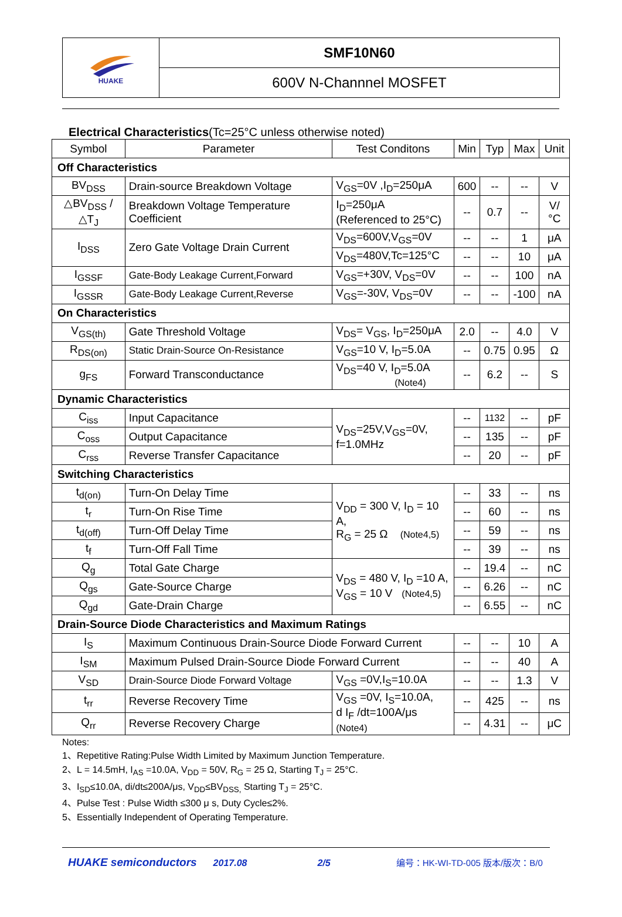HUAKE
SMF10N60
600V N-Channnel MOSFET
Electrical Characteristics(Tc=25°C unless otherwise noted)
| Symbol | Parameter | Test Conditons | Min | Typ | Max | Unit |
| --- | --- | --- | --- | --- | --- | --- |
| Off Characteristics | | | | | | |
| BV<sub>DSS</sub> | Drain-source Breakdown Voltage | V<sub>GS</sub>=0V ,I<sub>D</sub>=250μA | 600 | -- | -- | V |
| △BV<sub>DSS</sub> /△T<sub>J</sub> | Breakdown Voltage Temperature Coefficient | I<sub>D</sub>=250μA (Referenced to 25°C) | -- | 0.7 | -- | V/°C |
| I<sub>DSS</sub> | Zero Gate Voltage Drain Current | V<sub>DS</sub>=600V,V<sub>GS</sub>=0V | -- | -- | 1 | μA |
| | | V<sub>DS</sub>=480V,Tc=125°C | -- | -- | 10 | μA |
| I<sub>GSSF</sub> | Gate-Body Leakage Current,Forward | V<sub>GS</sub>=+30V, V<sub>DS</sub>=0V | -- | -- | 100 | nA |
| I<sub>GSSR</sub> | Gate-Body Leakage Current,Reverse | V<sub>GS</sub>=-30V, V<sub>DS</sub>=0V | -- | -- | -100 | nA |
| On Characteristics | | | | | | |
| V<sub>GS(th)</sub> | Gate Threshold Voltage | V<sub>DS</sub>= V<sub>GS</sub>, I<sub>D</sub>=250μA | 2.0 | -- | 4.0 | V |
| R<sub>DS(on)</sub> | Static Drain-Source On-Resistance | V<sub>GS</sub>=10 V, I<sub>D</sub>=5.0A | -- | 0.75 | 0.95 | Ω |
| g<sub>FS</sub> | Forward Transconductance | V<sub>DS</sub>=40 V, I<sub>D</sub>=5.0A (Note4) | -- | 6.2 | -- | S |
| Dynamic Characteristics | | | | | | |
| C<sub>iss</sub> | Input Capacitance | V<sub>DS</sub>=25V,V<sub>GS</sub>=0V, f=1.0MHz | -- | 1132 | -- | pF |
| C<sub>oss</sub> | Output Capacitance | | -- | 135 | -- | pF |
| C<sub>rss</sub> | Reverse Transfer Capacitance | | -- | 20 | -- | pF |
| Switching Characteristics | | | | | | |
| t<sub>d(on)</sub> | Turn-On Delay Time | V<sub>DD</sub> = 300 V, I<sub>D</sub> = 10 A, R<sub>G</sub> = 25 Ω (Note4,5) | -- | 33 | -- | ns |
| t<sub>r</sub> | Turn-On Rise Time | | -- | 60 | -- | ns |
| t<sub>d(off)</sub> | Turn-Off Delay Time | | -- | 59 | -- | ns |
| t<sub>f</sub> | Turn-Off Fall Time | | -- | 39 | -- | ns |
| Q<sub>g</sub> | Total Gate Charge | V<sub>DS</sub> = 480 V, I<sub>D</sub> =10 A, V<sub>GS</sub> = 10 V (Note4,5) | -- | 19.4 | -- | nC |
| Q<sub>gs</sub> | Gate-Source Charge | | -- | 6.26 | -- | nC |
| Q<sub>gd</sub> | Gate-Drain Charge | | -- | 6.55 | -- | nC |
| Drain-Source Diode Characteristics and Maximum Ratings | | | | | | |
| I<sub>S</sub> | Maximum Continuous Drain-Source Diode Forward Current | | -- | -- | 10 | A |
| I<sub>SM</sub> | Maximum Pulsed Drain-Source Diode Forward Current | | -- | -- | 40 | A |
| V<sub>SD</sub> | Drain-Source Diode Forward Voltage | V<sub>GS</sub> =0V,I<sub>S</sub>=10.0A | -- | -- | 1.3 | V |
| t<sub>rr</sub> | Reverse Recovery Time | V<sub>GS</sub> =0V, I<sub>S</sub>=10.0A, d I<sub>F</sub> /dt=100A/μs (Note4) | -- | 425 | -- | ns |
| Q<sub>rr</sub> | Reverse Recovery Charge | | -- | 4.31 | -- | μC |
Notes:
1、Repetitive Rating:Pulse Width Limited by Maximum Junction Temperature.
2、L = 14.5mH, I<sub>AS</sub> =10.0A, V<sub>DD</sub> = 50V, R<sub>G</sub> = 25 Ω, Starting T<sub>J</sub> = 25°C.
3、I<sub>SD</sub>≤10.0A, di/dt≤200A/μs, V<sub>DD</sub>≤BV<sub>DSS,</sub> Starting T<sub>J</sub> = 25°C.
4、Pulse Test : Pulse Width ≤300 μ s, Duty Cycle≤2%.
5、Essentially Independent of Operating Temperature.
HUAKE semiconductors 2017.08 2/5 编号：HK-WI-TD-005 版本/版次：B/0